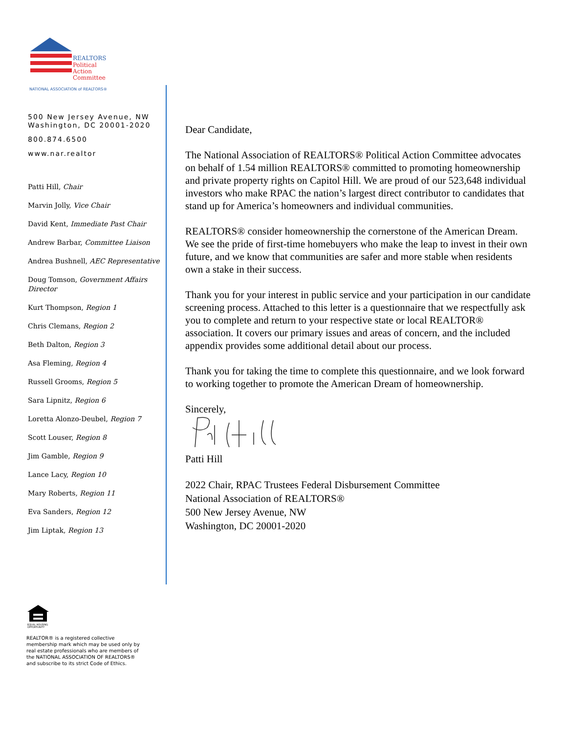REALTORS
Political
Action
Committee
NATIONAL ASSOCIATION of REALTORS®
500 New Jersey Avenue, NW
Washington, DC 20001-2020
800.874.6500
www.nar.realtor
Patti Hill, Chair
Marvin Jolly, Vice Chair
David Kent, Immediate Past Chair
Andrew Barbar, Committee Liaison
Andrea Bushnell, AEC Representative
Doug Tomson, Government Affairs Director
Kurt Thompson, Region 1
Chris Clemans, Region 2
Beth Dalton, Region 3
Asa Fleming, Region 4
Russell Grooms, Region 5
Sara Lipnitz, Region 6
Loretta Alonzo-Deubel, Region 7
Scott Louser, Region 8
Jim Gamble, Region 9
Lance Lacy, Region 10
Mary Roberts, Region 11
Eva Sanders, Region 12
Jim Liptak, Region 13
Dear Candidate,
The National Association of REALTORS® Political Action Committee advocates on behalf of 1.54 million REALTORS® committed to promoting homeownership and private property rights on Capitol Hill. We are proud of our 523,648 individual investors who make RPAC the nation’s largest direct contributor to candidates that stand up for America’s homeowners and individual communities.
REALTORS® consider homeownership the cornerstone of the American Dream. We see the pride of first-time homebuyers who make the leap to invest in their own future, and we know that communities are safer and more stable when residents own a stake in their success.
Thank you for your interest in public service and your participation in our candidate screening process. Attached to this letter is a questionnaire that we respectfully ask you to complete and return to your respective state or local REALTOR® association. It covers our primary issues and areas of concern, and the included appendix provides some additional detail about our process.
Thank you for taking the time to complete this questionnaire, and we look forward to working together to promote the American Dream of homeownership.
Sincerely,
Patti Hill
2022 Chair, RPAC Trustees Federal Disbursement Committee
National Association of REALTORS®
500 New Jersey Avenue, NW
Washington, DC 20001-2020
EQUAL HOUSING
OPPORTUNITY
REALTOR® is a registered collective
membership mark which may be used only by
real estate professionals who are members of
the NATIONAL ASSOCIATION OF REALTORS®
and subscribe to its strict Code of Ethics.